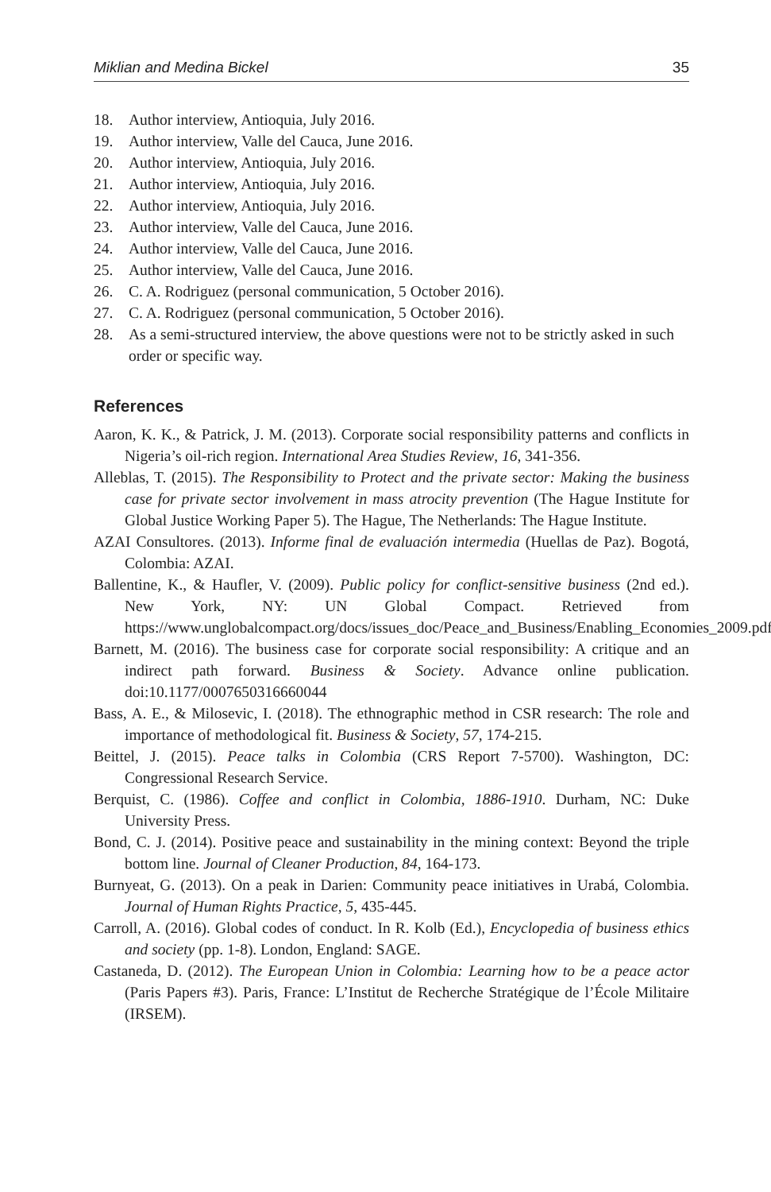Miklian and Medina Bickel 35
18. Author interview, Antioquia, July 2016.
19. Author interview, Valle del Cauca, June 2016.
20. Author interview, Antioquia, July 2016.
21. Author interview, Antioquia, July 2016.
22. Author interview, Antioquia, July 2016.
23. Author interview, Valle del Cauca, June 2016.
24. Author interview, Valle del Cauca, June 2016.
25. Author interview, Valle del Cauca, June 2016.
26. C. A. Rodriguez (personal communication, 5 October 2016).
27. C. A. Rodriguez (personal communication, 5 October 2016).
28. As a semi-structured interview, the above questions were not to be strictly asked in such order or specific way.
References
Aaron, K. K., & Patrick, J. M. (2013). Corporate social responsibility patterns and conflicts in Nigeria’s oil-rich region. International Area Studies Review, 16, 341-356.
Alleblas, T. (2015). The Responsibility to Protect and the private sector: Making the business case for private sector involvement in mass atrocity prevention (The Hague Institute for Global Justice Working Paper 5). The Hague, The Netherlands: The Hague Institute.
AZAI Consultores. (2013). Informe final de evaluación intermedia (Huellas de Paz). Bogotá, Colombia: AZAI.
Ballentine, K., & Haufler, V. (2009). Public policy for conflict-sensitive business (2nd ed.). New York, NY: UN Global Compact. Retrieved from https://www.unglobalcompact.org/docs/issues_doc/Peace_and_Business/Enabling_Economies_2009.pdf
Barnett, M. (2016). The business case for corporate social responsibility: A critique and an indirect path forward. Business & Society. Advance online publication. doi:10.1177/0007650316660044
Bass, A. E., & Milosevic, I. (2018). The ethnographic method in CSR research: The role and importance of methodological fit. Business & Society, 57, 174-215.
Beittel, J. (2015). Peace talks in Colombia (CRS Report 7-5700). Washington, DC: Congressional Research Service.
Berquist, C. (1986). Coffee and conflict in Colombia, 1886-1910. Durham, NC: Duke University Press.
Bond, C. J. (2014). Positive peace and sustainability in the mining context: Beyond the triple bottom line. Journal of Cleaner Production, 84, 164-173.
Burnyeat, G. (2013). On a peak in Darien: Community peace initiatives in Urabá, Colombia. Journal of Human Rights Practice, 5, 435-445.
Carroll, A. (2016). Global codes of conduct. In R. Kolb (Ed.), Encyclopedia of business ethics and society (pp. 1-8). London, England: SAGE.
Castaneda, D. (2012). The European Union in Colombia: Learning how to be a peace actor (Paris Papers #3). Paris, France: L’Institut de Recherche Stratégique de l’École Militaire (IRSEM).